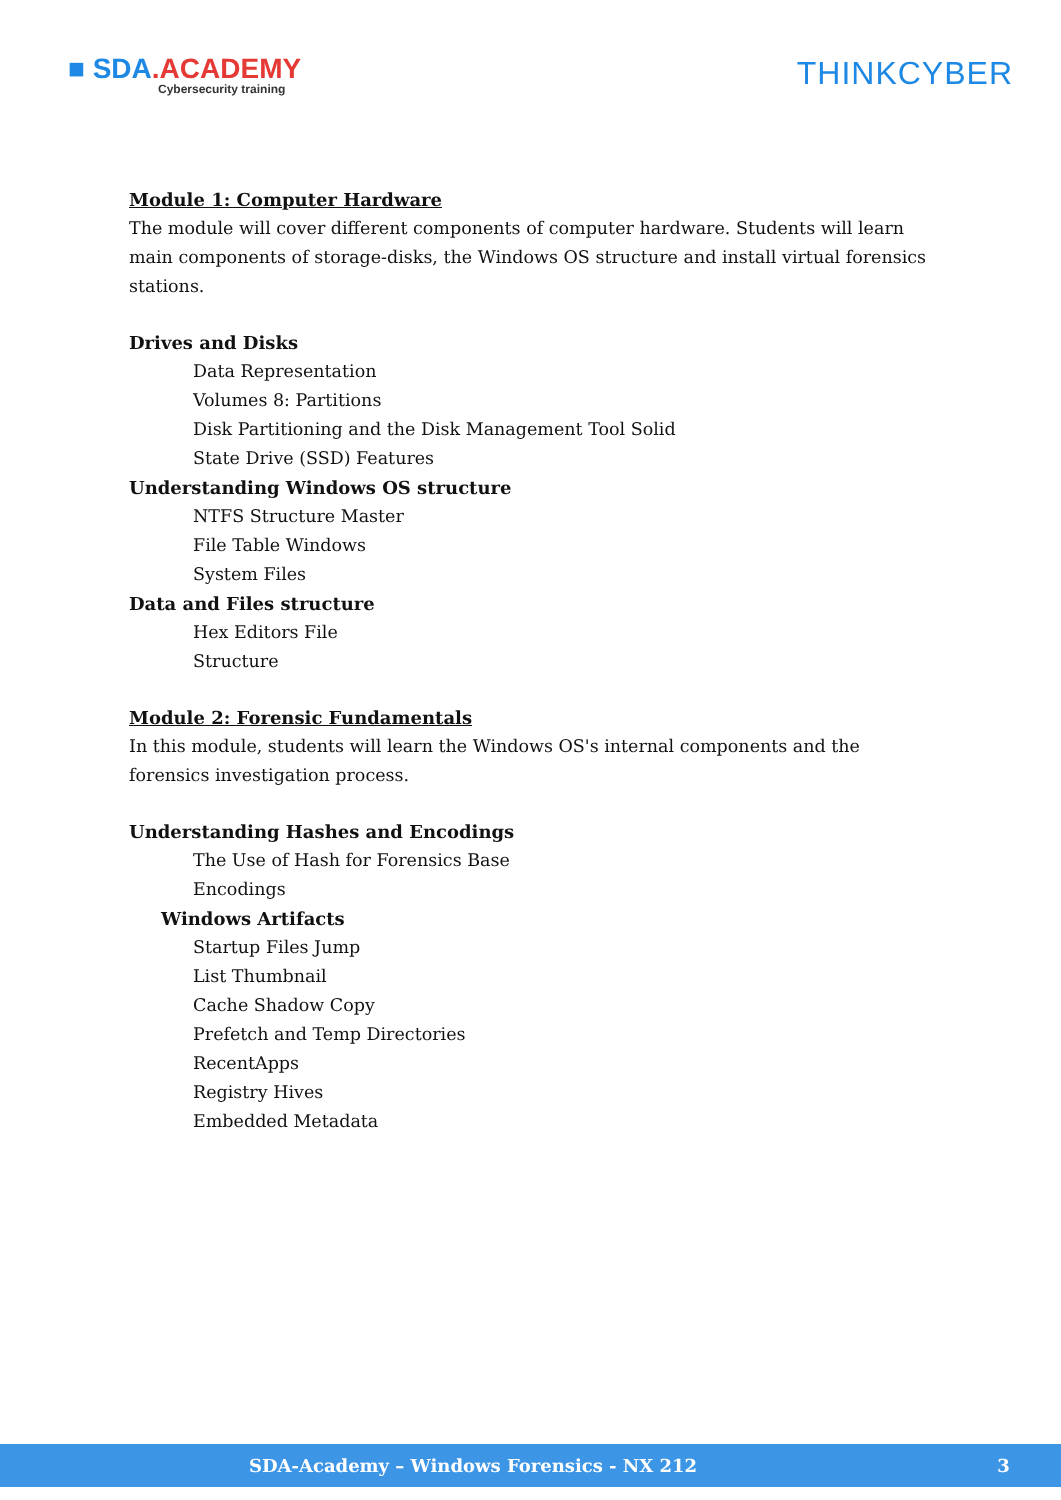■ SDA.ACADEMY
Cybersecurity training
THINKCYBER
Module 1: Computer Hardware
The module will cover different components of computer hardware. Students will learn main components of storage-disks, the Windows OS structure and install virtual forensics stations.
Drives and Disks
Data Representation
Volumes 8: Partitions
Disk Partitioning and the Disk Management Tool Solid
State Drive (SSD) Features
Understanding Windows OS structure
NTFS Structure Master
File Table Windows
System Files
Data and Files structure
Hex Editors File
Structure
Module 2: Forensic Fundamentals
In this module, students will learn the Windows OS's internal components and the forensics investigation process.
Understanding Hashes and Encodings
The Use of Hash for Forensics Base
Encodings
Windows Artifacts
Startup Files Jump
List Thumbnail
Cache Shadow Copy
Prefetch and Temp Directories
RecentApps
Registry Hives
Embedded Metadata
SDA-Academy – Windows Forensics - NX 212 3